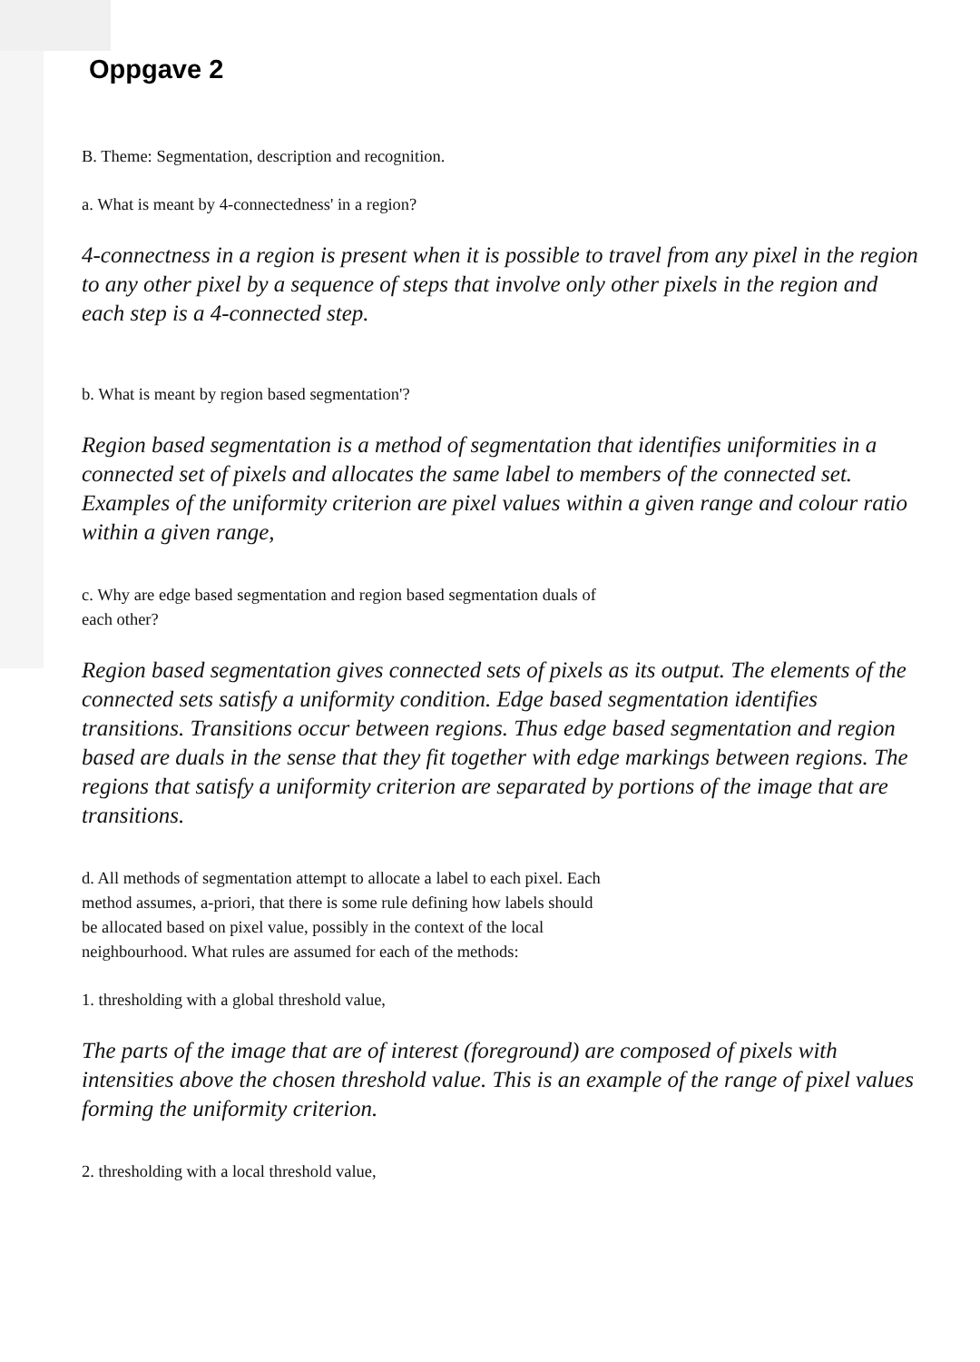Oppgave 2
B. Theme: Segmentation, description and recognition.
a. What is meant by 4-connectedness' in a region?
4-connectness in a region is present when it is possible to travel from any pixel in the region to any other pixel by a sequence of steps that involve only other pixels in the region and each step is a 4-connected step.
b. What is meant by region based segmentation'?
Region based segmentation is a method of segmentation that identifies uniformities in a connected set of pixels and allocates the same label to members of the connected set. Examples of the uniformity criterion are pixel values within a given range and colour ratio within a given range,
c. Why are edge based segmentation and region based segmentation duals of each other?
Region based segmentation gives connected sets of pixels as its output. The elements of the connected sets satisfy a uniformity condition. Edge based segmentation identifies transitions. Transitions occur between regions. Thus edge based segmentation and region based are duals in the sense that they fit together with edge markings between regions. The regions that satisfy a uniformity criterion are separated by portions of the image that are transitions.
d. All methods of segmentation attempt to allocate a label to each pixel. Each method assumes, a-priori, that there is some rule defining how labels should be allocated based on pixel value, possibly in the context of the local neighbourhood. What rules are assumed for each of the methods:
1. thresholding with a global threshold value,
The parts of the image that are of interest (foreground) are composed of pixels with intensities above the chosen threshold value. This is an example of the range of pixel values forming the uniformity criterion.
2. thresholding with a local threshold value,